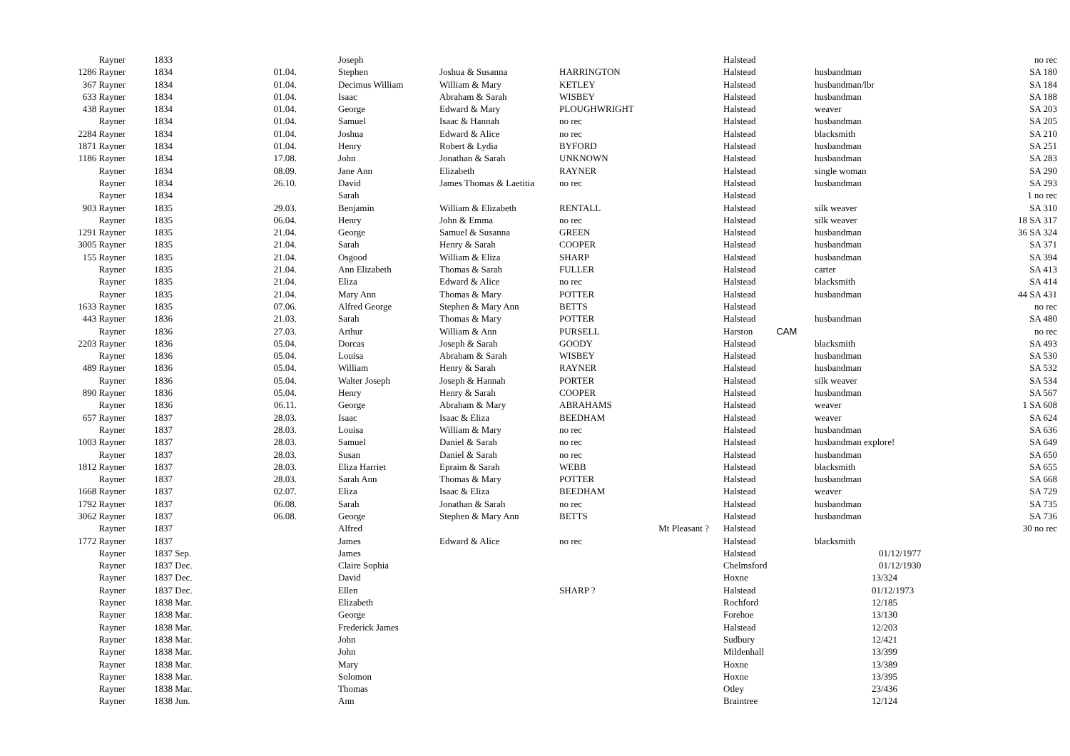| Rayner | 1833 | | Joseph | | | Halstead | | no rec |
| 1286 Rayner | 1834 | 01.04. | Stephen | Joshua & Susanna | HARRINGTON | Halstead | husbandman | SA 180 |
| 367 Rayner | 1834 | 01.04. | Decimus William | William & Mary | KETLEY | Halstead | husbandman/lbr | SA 184 |
| 633 Rayner | 1834 | 01.04. | Isaac | Abraham & Sarah | WISBEY | Halstead | husbandman | SA 188 |
| 438 Rayner | 1834 | 01.04. | George | Edward & Mary | PLOUGHWRIGHT | Halstead | weaver | SA 203 |
| Rayner | 1834 | 01.04. | Samuel | Isaac & Hannah | no rec | Halstead | husbandman | SA 205 |
| 2284 Rayner | 1834 | 01.04. | Joshua | Edward & Alice | no rec | Halstead | blacksmith | SA 210 |
| 1871 Rayner | 1834 | 01.04. | Henry | Robert & Lydia | BYFORD | Halstead | husbandman | SA 251 |
| 1186 Rayner | 1834 | 17.08. | John | Jonathan & Sarah | UNKNOWN | Halstead | husbandman | SA 283 |
| Rayner | 1834 | 08.09. | Jane Ann | Elizabeth | RAYNER | Halstead | single woman | SA 290 |
| Rayner | 1834 | 26.10. | David | James Thomas & Laetitia | no rec | Halstead | husbandman | SA 293 |
| Rayner | 1834 | | Sarah | | | Halstead | | 1 no rec |
| 903 Rayner | 1835 | 29.03. | Benjamin | William & Elizabeth | RENTALL | Halstead | silk weaver | SA 310 |
| Rayner | 1835 | 06.04. | Henry | John & Emma | no rec | Halstead | silk weaver | 18 SA 317 |
| 1291 Rayner | 1835 | 21.04. | George | Samuel & Susanna | GREEN | Halstead | husbandman | 36 SA 324 |
| 3005 Rayner | 1835 | 21.04. | Sarah | Henry & Sarah | COOPER | Halstead | husbandman | SA 371 |
| 155 Rayner | 1835 | 21.04. | Osgood | William & Eliza | SHARP | Halstead | husbandman | SA 394 |
| Rayner | 1835 | 21.04. | Ann Elizabeth | Thomas & Sarah | FULLER | Halstead | carter | SA 413 |
| Rayner | 1835 | 21.04. | Eliza | Edward & Alice | no rec | Halstead | blacksmith | SA 414 |
| Rayner | 1835 | 21.04. | Mary Ann | Thomas & Mary | POTTER | Halstead | husbandman | 44 SA 431 |
| 1633 Rayner | 1835 | 07.06. | Alfred George | Stephen & Mary Ann | BETTS | Halstead | | no rec |
| 443 Rayner | 1836 | 21.03. | Sarah | Thomas & Mary | POTTER | Halstead | husbandman | SA 480 |
| Rayner | 1836 | 27.03. | Arthur | William & Ann | PURSELL | Harston CAM | | no rec |
| 2203 Rayner | 1836 | 05.04. | Dorcas | Joseph & Sarah | GOODY | Halstead | blacksmith | SA 493 |
| Rayner | 1836 | 05.04. | Louisa | Abraham & Sarah | WISBEY | Halstead | husbandman | SA 530 |
| 489 Rayner | 1836 | 05.04. | William | Henry & Sarah | RAYNER | Halstead | husbandman | SA 532 |
| Rayner | 1836 | 05.04. | Walter Joseph | Joseph & Hannah | PORTER | Halstead | silk weaver | SA 534 |
| 890 Rayner | 1836 | 05.04. | Henry | Henry & Sarah | COOPER | Halstead | husbandman | SA 567 |
| Rayner | 1836 | 06.11. | George | Abraham & Mary | ABRAHAMS | Halstead | weaver | 1 SA 608 |
| 657 Rayner | 1837 | 28.03. | Isaac | Isaac & Eliza | BEEDHAM | Halstead | weaver | SA 624 |
| Rayner | 1837 | 28.03. | Louisa | William & Mary | no rec | Halstead | husbandman | SA 636 |
| 1003 Rayner | 1837 | 28.03. | Samuel | Daniel & Sarah | no rec | Halstead | husbandman explore! | SA 649 |
| Rayner | 1837 | 28.03. | Susan | Daniel & Sarah | no rec | Halstead | husbandman | SA 650 |
| 1812 Rayner | 1837 | 28.03. | Eliza Harriet | Epraim & Sarah | WEBB | Halstead | blacksmith | SA 655 |
| Rayner | 1837 | 28.03. | Sarah Ann | Thomas & Mary | POTTER | Halstead | husbandman | SA 668 |
| 1668 Rayner | 1837 | 02.07. | Eliza | Isaac & Eliza | BEEDHAM | Halstead | weaver | SA 729 |
| 1792 Rayner | 1837 | 06.08. | Sarah | Jonathan & Sarah | no rec | Halstead | husbandman | SA 735 |
| 3062 Rayner | 1837 | 06.08. | George | Stephen & Mary Ann | BETTS | Halstead | husbandman | SA 736 |
| Rayner | 1837 | | Alfred | | Mt Pleasant ? | Halstead | | 30 no rec |
| 1772 Rayner | 1837 | | James | Edward & Alice | no rec | Halstead | blacksmith | |
| Rayner | 1837 Sep. | | James | | | Halstead | 01/12/1977 | |
| Rayner | 1837 Dec. | | Claire Sophia | | | Chelmsford | 01/12/1930 | |
| Rayner | 1837 Dec. | | David | | | Hoxne | 13/324 | |
| Rayner | 1837 Dec. | | Ellen | | SHARP ? | Halstead | 01/12/1973 | |
| Rayner | 1838 Mar. | | Elizabeth | | | Rochford | 12/185 | |
| Rayner | 1838 Mar. | | George | | | Forehoe | 13/130 | |
| Rayner | 1838 Mar. | | Frederick James | | | Halstead | 12/203 | |
| Rayner | 1838 Mar. | | John | | | Sudbury | 12/421 | |
| Rayner | 1838 Mar. | | John | | | Mildenhall | 13/399 | |
| Rayner | 1838 Mar. | | Mary | | | Hoxne | 13/389 | |
| Rayner | 1838 Mar. | | Solomon | | | Hoxne | 13/395 | |
| Rayner | 1838 Mar. | | Thomas | | | Otley | 23/436 | |
| Rayner | 1838 Jun. | | Ann | | | Braintree | 12/124 | |